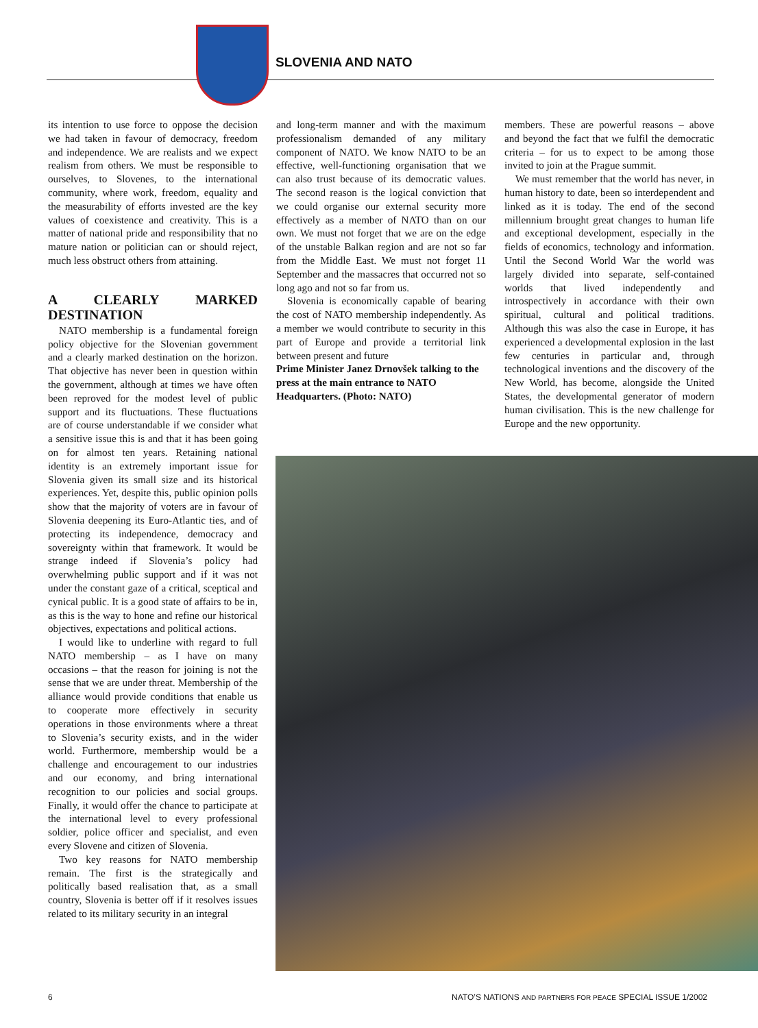SLOVENIA AND NATO
its intention to use force to oppose the decision we had taken in favour of democracy, freedom and independence. We are realists and we expect realism from others. We must be responsible to ourselves, to Slovenes, to the international community, where work, freedom, equality and the measurability of efforts invested are the key values of coexistence and creativity. This is a matter of national pride and responsibility that no mature nation or politician can or should reject, much less obstruct others from attaining.
A CLEARLY MARKED DESTINATION
NATO membership is a fundamental foreign policy objective for the Slovenian government and a clearly marked destination on the horizon. That objective has never been in question within the government, although at times we have often been reproved for the modest level of public support and its fluctuations. These fluctuations are of course understandable if we consider what a sensitive issue this is and that it has been going on for almost ten years. Retaining national identity is an extremely important issue for Slovenia given its small size and its historical experiences. Yet, despite this, public opinion polls show that the majority of voters are in favour of Slovenia deepening its Euro-Atlantic ties, and of protecting its independence, democracy and sovereignty within that framework. It would be strange indeed if Slovenia’s policy had overwhelming public support and if it was not under the constant gaze of a critical, sceptical and cynical public. It is a good state of affairs to be in, as this is the way to hone and refine our historical objectives, expectations and political actions.
I would like to underline with regard to full NATO membership – as I have on many occasions – that the reason for joining is not the sense that we are under threat. Membership of the alliance would provide conditions that enable us to cooperate more effectively in security operations in those environments where a threat to Slovenia’s security exists, and in the wider world. Furthermore, membership would be a challenge and encouragement to our industries and our economy, and bring international recognition to our policies and social groups. Finally, it would offer the chance to participate at the international level to every professional soldier, police officer and specialist, and even every Slovene and citizen of Slovenia.
Two key reasons for NATO membership remain. The first is the strategically and politically based realisation that, as a small country, Slovenia is better off if it resolves issues related to its military security in an integral
and long-term manner and with the maximum professionalism demanded of any military component of NATO. We know NATO to be an effective, well-functioning organisation that we can also trust because of its democratic values. The second reason is the logical conviction that we could organise our external security more effectively as a member of NATO than on our own. We must not forget that we are on the edge of the unstable Balkan region and are not so far from the Middle East. We must not forget 11 September and the massacres that occurred not so long ago and not so far from us.
Slovenia is economically capable of bearing the cost of NATO membership independently. As a member we would contribute to security in this part of Europe and provide a territorial link between present and future
Prime Minister Janez Drnovšek talking to the press at the main entrance to NATO Headquarters. (Photo: NATO)
members. These are powerful reasons – above and beyond the fact that we fulfil the democratic criteria – for us to expect to be among those invited to join at the Prague summit.
We must remember that the world has never, in human history to date, been so interdependent and linked as it is today. The end of the second millennium brought great changes to human life and exceptional development, especially in the fields of economics, technology and information. Until the Second World War the world was largely divided into separate, self-contained worlds that lived independently and introspectively in accordance with their own spiritual, cultural and political traditions. Although this was also the case in Europe, it has experienced a developmental explosion in the last few centuries in particular and, through technological inventions and the discovery of the New World, has become, alongside the United States, the developmental generator of modern human civilisation. This is the new challenge for Europe and the new opportunity.
6 NATO’S NATIONS AND PARTNERS FOR PEACE SPECIAL ISSUE 1/2002